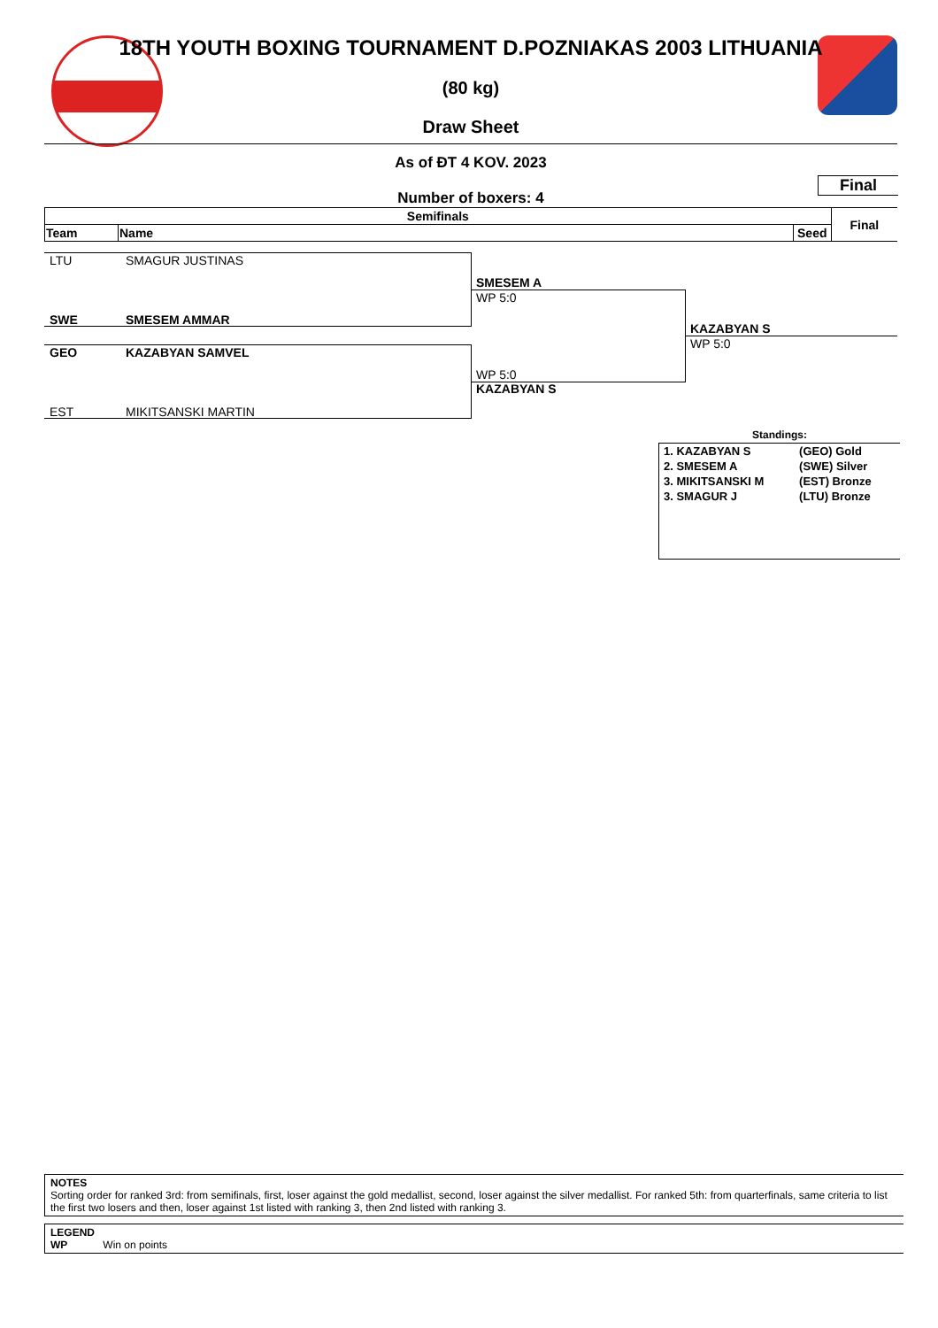18TH YOUTH BOXING TOURNAMENT D.POZNIAKAS 2003 LITHUANIA
(80 kg)
Draw Sheet
As of ĐT 4 KOV. 2023
Final
Number of boxers: 4
| Semifinals | | | Final |
| --- | --- | --- | --- |
| Team | Name | Seed | |
LTU SMAGUR JUSTINAS
SWE SMESEM AMMAR
GEO KAZABYAN SAMVEL
EST MIKITSANSKI MARTIN
SMESEM A
WP 5:0
WP 5:0
KAZABYAN S
KAZABYAN S
WP 5:0
Standings:
| 1. KAZABYAN S | (GEO) Gold |
| 2. SMESEM A | (SWE) Silver |
| 3. MIKITSANSKI M | (EST) Bronze |
| 3. SMAGUR J | (LTU) Bronze |
NOTES
Sorting order for ranked 3rd: from semifinals, first, loser against the gold medallist, second, loser against the silver medallist. For ranked 5th: from quarterfinals, same criteria to list the first two losers and then, loser against 1st listed with ranking 3, then 2nd listed with ranking 3.
LEGEND
WP Win on points